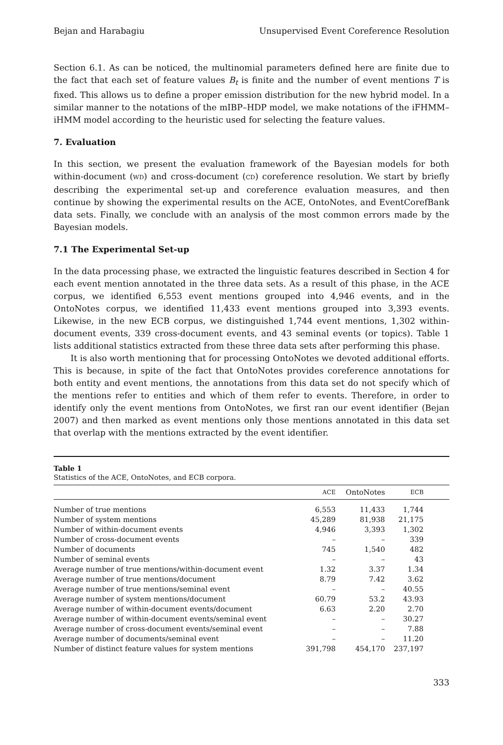Bejan and Harabagiu Unsupervised Event Coreference Resolution
Section 6.1. As can be noticed, the multinomial parameters defined here are finite due to the fact that each set of feature values B<sub>t</sub> is finite and the number of event mentions T is fixed. This allows us to define a proper emission distribution for the new hybrid model. In a similar manner to the notations of the mIBP–HDP model, we make notations of the iFHMM–iHMM model according to the heuristic used for selecting the feature values.
7. Evaluation
In this section, we present the evaluation framework of the Bayesian models for both within-document (WD) and cross-document (CD) coreference resolution. We start by briefly describing the experimental set-up and coreference evaluation measures, and then continue by showing the experimental results on the ACE, OntoNotes, and EventCorefBank data sets. Finally, we conclude with an analysis of the most common errors made by the Bayesian models.
7.1 The Experimental Set-up
In the data processing phase, we extracted the linguistic features described in Section 4 for each event mention annotated in the three data sets. As a result of this phase, in the ACE corpus, we identified 6,553 event mentions grouped into 4,946 events, and in the OntoNotes corpus, we identified 11,433 event mentions grouped into 3,393 events. Likewise, in the new ECB corpus, we distinguished 1,744 event mentions, 1,302 within-document events, 339 cross-document events, and 43 seminal events (or topics). Table 1 lists additional statistics extracted from these three data sets after performing this phase.
It is also worth mentioning that for processing OntoNotes we devoted additional efforts. This is because, in spite of the fact that OntoNotes provides coreference annotations for both entity and event mentions, the annotations from this data set do not specify which of the mentions refer to entities and which of them refer to events. Therefore, in order to identify only the event mentions from OntoNotes, we first ran our event identifier (Bejan 2007) and then marked as event mentions only those mentions annotated in this data set that overlap with the mentions extracted by the event identifier.
Table 1
Statistics of the ACE, OntoNotes, and ECB corpora.
| | ACE | OntoNotes | ECB | |
| --- | --- | --- | --- | --- |
| Number of true mentions | 6,553 | 11,433 | 1,744 | |
| Number of system mentions | 45,289 | 81,938 | 21,175 | |
| Number of within-document events | 4,946 | 3,393 | 1,302 | |
| Number of cross-document events | – | – | 339 | |
| Number of documents | 745 | 1,540 | 482 | |
| Number of seminal events | – | – | 43 | |
| Average number of true mentions/within-document event | 1.32 | 3.37 | 1.34 | |
| Average number of true mentions/document | 8.79 | 7.42 | 3.62 | |
| Average number of true mentions/seminal event | – | – | 40.55 | |
| Average number of system mentions/document | 60.79 | 53.2 | 43.93 | |
| Average number of within-document events/document | 6.63 | 2.20 | 2.70 | |
| Average number of within-document events/seminal event | – | – | 30.27 | |
| Average number of cross-document events/seminal event | – | – | 7.88 | |
| Average number of documents/seminal event | – | – | 11.20 | |
| Number of distinct feature values for system mentions | 391,798 | 454,170 | 237,197 | |
333